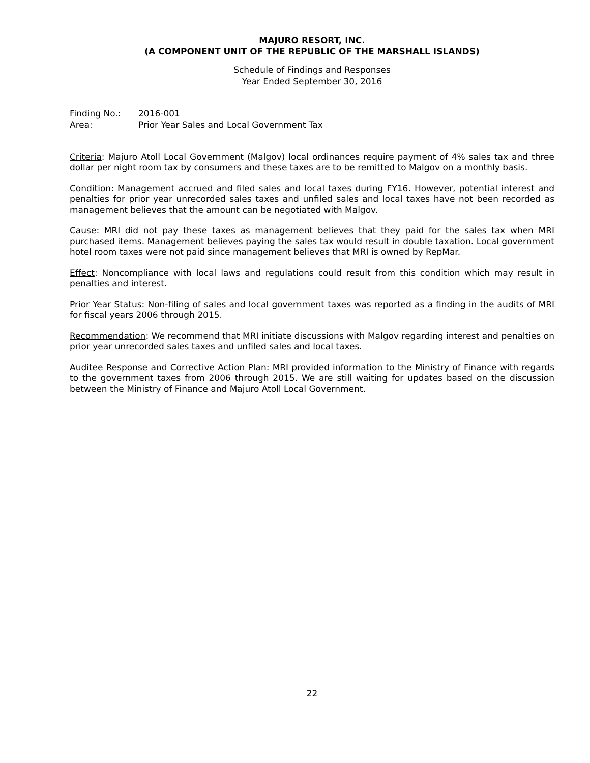MAJURO RESORT, INC.
(A COMPONENT UNIT OF THE REPUBLIC OF THE MARSHALL ISLANDS)
Schedule of Findings and Responses
Year Ended September 30, 2016
Finding No.: 2016-001
Area: Prior Year Sales and Local Government Tax
Criteria: Majuro Atoll Local Government (Malgov) local ordinances require payment of 4% sales tax and three dollar per night room tax by consumers and these taxes are to be remitted to Malgov on a monthly basis.
Condition: Management accrued and filed sales and local taxes during FY16. However, potential interest and penalties for prior year unrecorded sales taxes and unfiled sales and local taxes have not been recorded as management believes that the amount can be negotiated with Malgov.
Cause: MRI did not pay these taxes as management believes that they paid for the sales tax when MRI purchased items. Management believes paying the sales tax would result in double taxation. Local government hotel room taxes were not paid since management believes that MRI is owned by RepMar.
Effect: Noncompliance with local laws and regulations could result from this condition which may result in penalties and interest.
Prior Year Status: Non-filing of sales and local government taxes was reported as a finding in the audits of MRI for fiscal years 2006 through 2015.
Recommendation: We recommend that MRI initiate discussions with Malgov regarding interest and penalties on prior year unrecorded sales taxes and unfiled sales and local taxes.
Auditee Response and Corrective Action Plan: MRI provided information to the Ministry of Finance with regards to the government taxes from 2006 through 2015. We are still waiting for updates based on the discussion between the Ministry of Finance and Majuro Atoll Local Government.
22